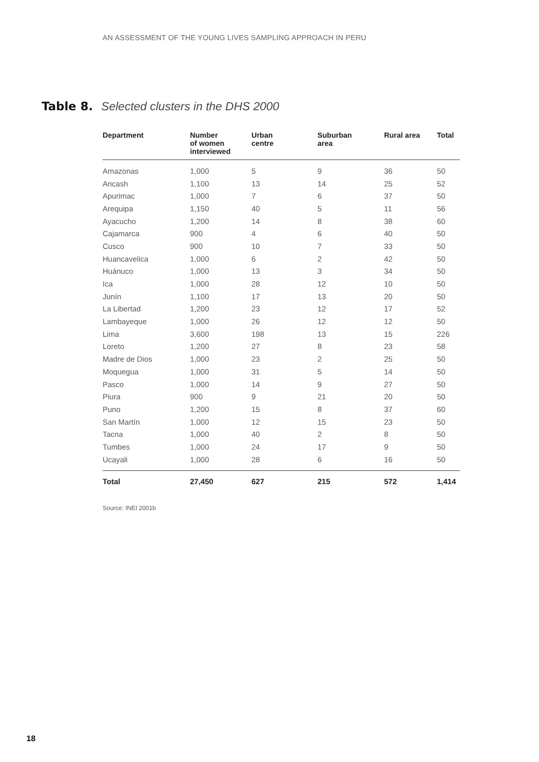AN ASSESSMENT OF THE YOUNG LIVES SAMPLING APPROACH IN PERU
Table 8. Selected clusters in the DHS 2000
| Department | Number of women interviewed | Urban centre | Suburban area | Rural area | Total |
| --- | --- | --- | --- | --- | --- |
| Amazonas | 1,000 | 5 | 9 | 36 | 50 |
| Ancash | 1,100 | 13 | 14 | 25 | 52 |
| Apurimac | 1,000 | 7 | 6 | 37 | 50 |
| Arequipa | 1,150 | 40 | 5 | 11 | 56 |
| Ayacucho | 1,200 | 14 | 8 | 38 | 60 |
| Cajamarca | 900 | 4 | 6 | 40 | 50 |
| Cusco | 900 | 10 | 7 | 33 | 50 |
| Huancavelica | 1,000 | 6 | 2 | 42 | 50 |
| Huánuco | 1,000 | 13 | 3 | 34 | 50 |
| Ica | 1,000 | 28 | 12 | 10 | 50 |
| Junín | 1,100 | 17 | 13 | 20 | 50 |
| La Libertad | 1,200 | 23 | 12 | 17 | 52 |
| Lambayeque | 1,000 | 26 | 12 | 12 | 50 |
| Lima | 3,600 | 198 | 13 | 15 | 226 |
| Loreto | 1,200 | 27 | 8 | 23 | 58 |
| Madre de Dios | 1,000 | 23 | 2 | 25 | 50 |
| Moquegua | 1,000 | 31 | 5 | 14 | 50 |
| Pasco | 1,000 | 14 | 9 | 27 | 50 |
| Piura | 900 | 9 | 21 | 20 | 50 |
| Puno | 1,200 | 15 | 8 | 37 | 60 |
| San Martín | 1,000 | 12 | 15 | 23 | 50 |
| Tacna | 1,000 | 40 | 2 | 8 | 50 |
| Tumbes | 1,000 | 24 | 17 | 9 | 50 |
| Ucayali | 1,000 | 28 | 6 | 16 | 50 |
| Total | 27,450 | 627 | 215 | 572 | 1,414 |
Source: INEI 2001b
18